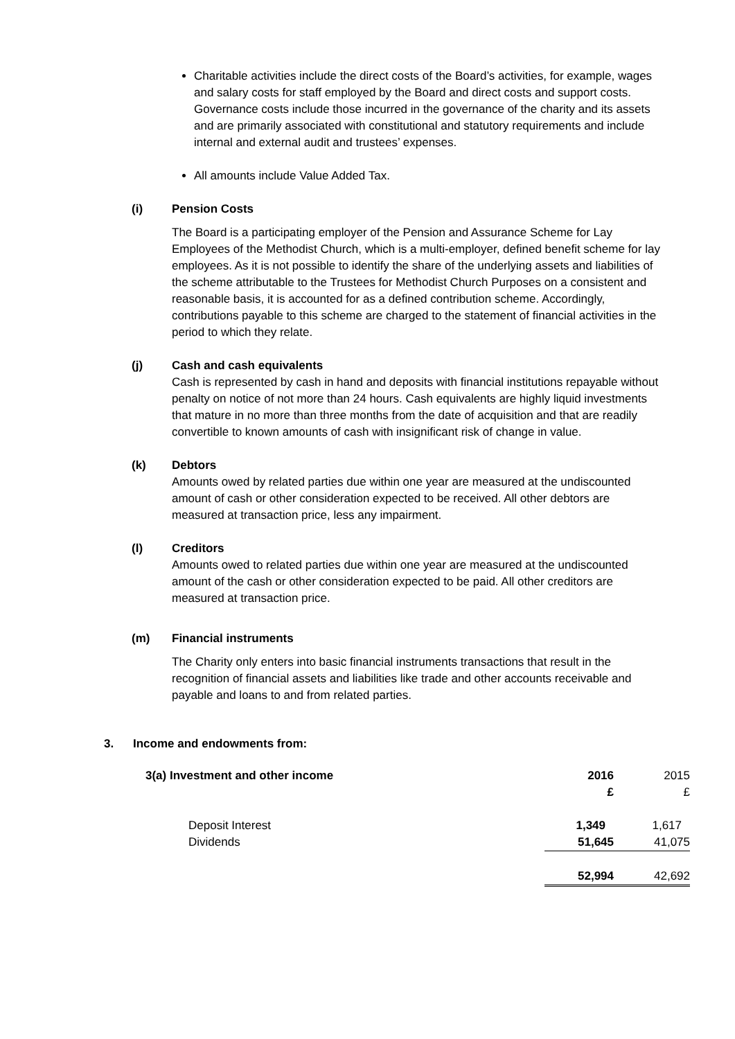Charitable activities include the direct costs of the Board’s activities, for example, wages and salary costs for staff employed by the Board and direct costs and support costs. Governance costs include those incurred in the governance of the charity and its assets and are primarily associated with constitutional and statutory requirements and include internal and external audit and trustees’ expenses.
All amounts include Value Added Tax.
(i) Pension Costs
The Board is a participating employer of the Pension and Assurance Scheme for Lay Employees of the Methodist Church, which is a multi-employer, defined benefit scheme for lay employees. As it is not possible to identify the share of the underlying assets and liabilities of the scheme attributable to the Trustees for Methodist Church Purposes on a consistent and reasonable basis, it is accounted for as a defined contribution scheme. Accordingly, contributions payable to this scheme are charged to the statement of financial activities in the period to which they relate.
(j) Cash and cash equivalents
Cash is represented by cash in hand and deposits with financial institutions repayable without penalty on notice of not more than 24 hours. Cash equivalents are highly liquid investments that mature in no more than three months from the date of acquisition and that are readily convertible to known amounts of cash with insignificant risk of change in value.
(k) Debtors
Amounts owed by related parties due within one year are measured at the undiscounted amount of cash or other consideration expected to be received. All other debtors are measured at transaction price, less any impairment.
(l) Creditors
Amounts owed to related parties due within one year are measured at the undiscounted amount of the cash or other consideration expected to be paid. All other creditors are measured at transaction price.
(m) Financial instruments
The Charity only enters into basic financial instruments transactions that result in the recognition of financial assets and liabilities like trade and other accounts receivable and payable and loans to and from related parties.
3. Income and endowments from:
| 3(a) Investment and other income | 2016 £ | 2015 £ |
| Deposit Interest | 1,349 | 1,617 |
| Dividends | 51,645 | 41,075 |
| | 52,994 | 42,692 |